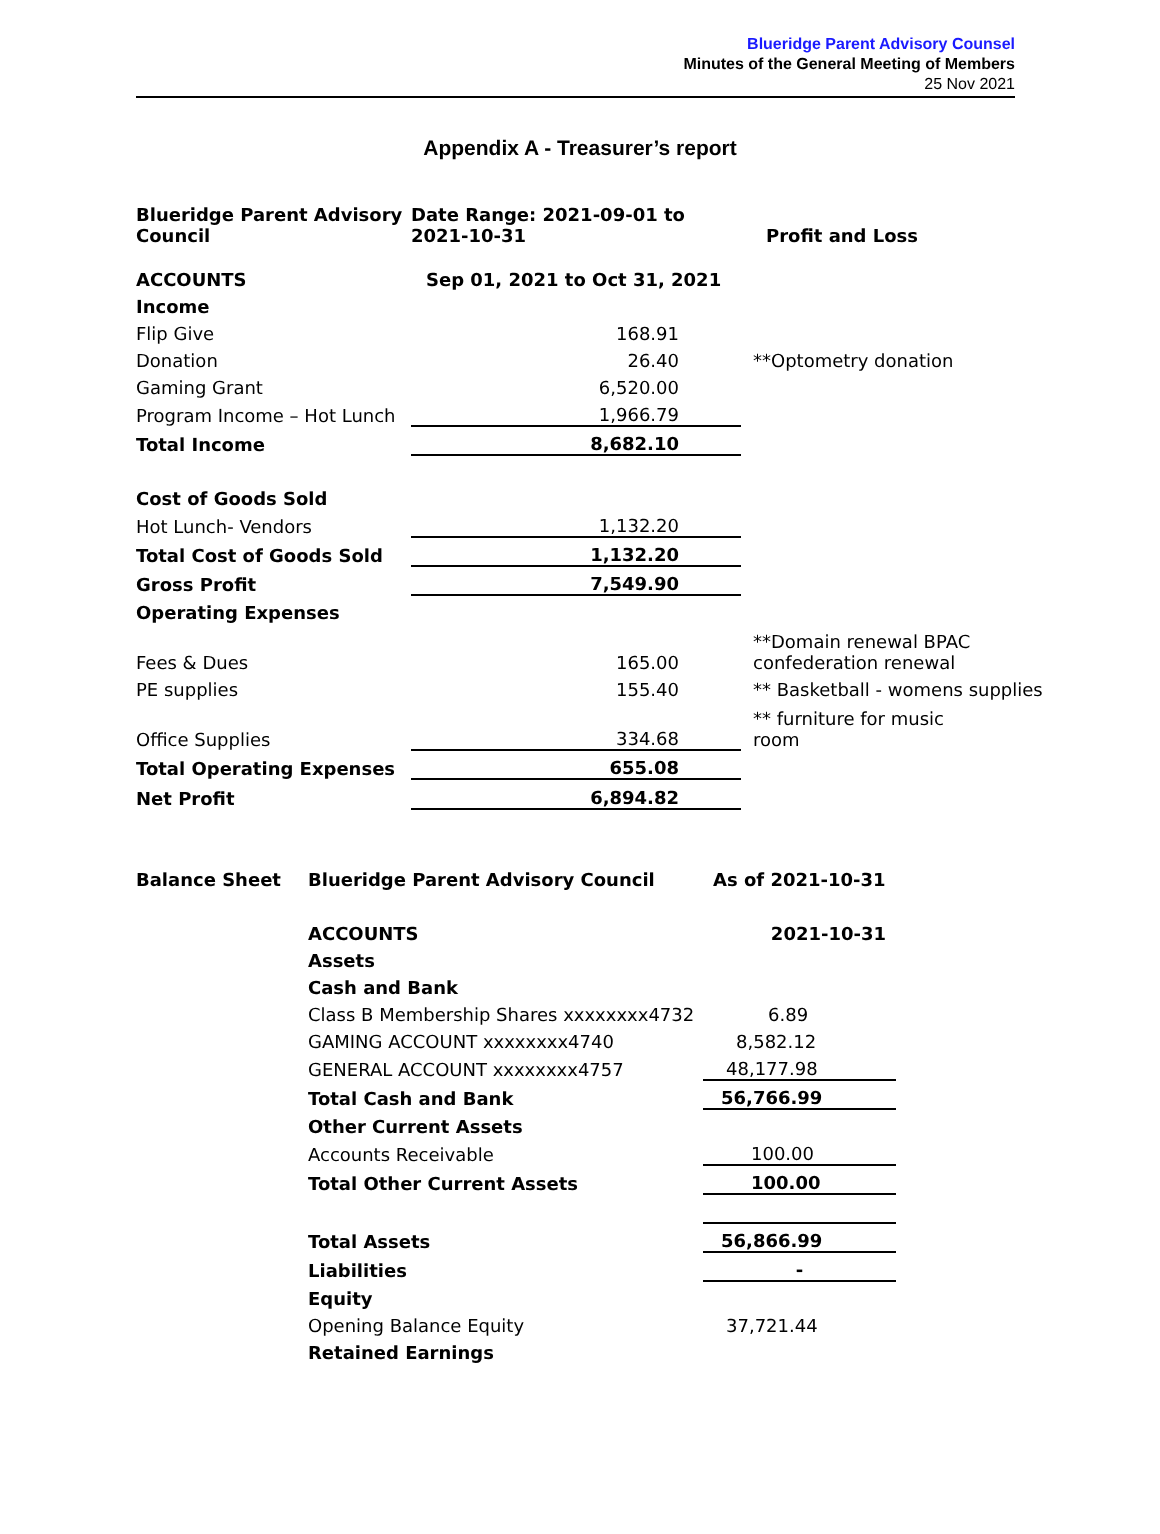Blueridge Parent Advisory Counsel
Minutes of the General Meeting of Members
25 Nov 2021
Appendix A - Treasurer’s report
| Blueridge Parent Advisory Council | Date Range: 2021-09-01 to 2021-10-31 | Profit and Loss |
| ACCOUNTS | Sep 01, 2021 to Oct 31, 2021 | |
| Income | | |
| Flip Give | 168.91 | |
| Donation | 26.40 | **Optometry donation |
| Gaming Grant | 6,520.00 | |
| Program Income – Hot Lunch | 1,966.79 | |
| Total Income | 8,682.10 | |
| Cost of Goods Sold | | |
| Hot Lunch- Vendors | 1,132.20 | |
| Total Cost of Goods Sold | 1,132.20 | |
| Gross Profit | 7,549.90 | |
| Operating Expenses | | |
| Fees & Dues | 165.00 | **Domain renewal BPAC confederation renewal |
| PE supplies | 155.40 | ** Basketball - womens supplies |
| Office Supplies | 334.68 | ** furniture for music room |
| Total Operating Expenses | 655.08 | |
| Net Profit | 6,894.82 | |
| Balance Sheet | Blueridge Parent Advisory Council | As of 2021-10-31 |
| | ACCOUNTS | 2021-10-31 |
| | Assets | |
| | Cash and Bank | |
| | Class B Membership Shares xxxxxxxx4732 | 6.89 |
| | GAMING ACCOUNT xxxxxxxx4740 | 8,582.12 |
| | GENERAL ACCOUNT xxxxxxxx4757 | 48,177.98 |
| | Total Cash and Bank | 56,766.99 |
| | Other Current Assets | |
| | Accounts Receivable | 100.00 |
| | Total Other Current Assets | 100.00 |
| | Total Assets | 56,866.99 |
| | Liabilities | - |
| | Equity | |
| | Opening Balance Equity | 37,721.44 |
| | Retained Earnings | |